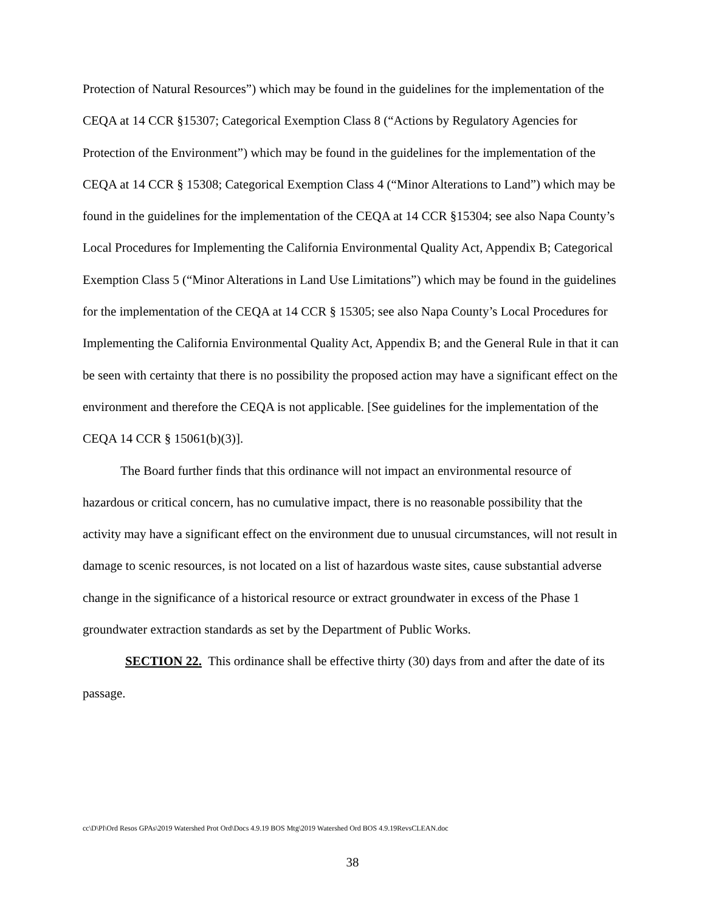Protection of Natural Resources”) which may be found in the guidelines for the implementation of the CEQA at 14 CCR §15307; Categorical Exemption Class 8 (“Actions by Regulatory Agencies for Protection of the Environment”) which may be found in the guidelines for the implementation of the CEQA at 14 CCR § 15308; Categorical Exemption Class 4 (“Minor Alterations to Land”) which may be found in the guidelines for the implementation of the CEQA at 14 CCR §15304; see also Napa County’s Local Procedures for Implementing the California Environmental Quality Act, Appendix B; Categorical Exemption Class 5 (“Minor Alterations in Land Use Limitations”) which may be found in the guidelines for the implementation of the CEQA at 14 CCR § 15305; see also Napa County’s Local Procedures for Implementing the California Environmental Quality Act, Appendix B; and the General Rule in that it can be seen with certainty that there is no possibility the proposed action may have a significant effect on the environment and therefore the CEQA is not applicable. [See guidelines for the implementation of the CEQA 14 CCR § 15061(b)(3)].
The Board further finds that this ordinance will not impact an environmental resource of hazardous or critical concern, has no cumulative impact, there is no reasonable possibility that the activity may have a significant effect on the environment due to unusual circumstances, will not result in damage to scenic resources, is not located on a list of hazardous waste sites, cause substantial adverse change in the significance of a historical resource or extract groundwater in excess of the Phase 1 groundwater extraction standards as set by the Department of Public Works.
SECTION 22. This ordinance shall be effective thirty (30) days from and after the date of its passage.
cc\D\Pl\Ord Resos GPAs\2019 Watershed Prot Ord\Docs 4.9.19 BOS Mtg\2019 Watershed Ord BOS 4.9.19RevsCLEAN.doc
38